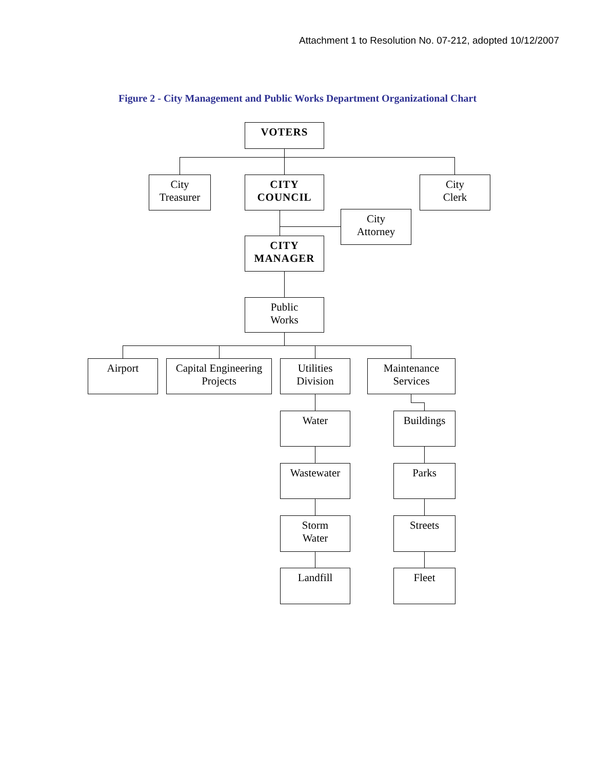Attachment 1 to Resolution No. 07-212, adopted 10/12/2007
Figure 2 - City Management and Public Works Department Organizational Chart
VOTERS
City
Treasurer
CITY
COUNCIL
City
Clerk
City
Attorney
CITY
MANAGER
Public
Works
Airport
Capital Engineering
Projects
Utilities
Division
Maintenance
Services
Water Buildings
Wastewater Parks
Storm
Water
Streets
Landfill Fleet